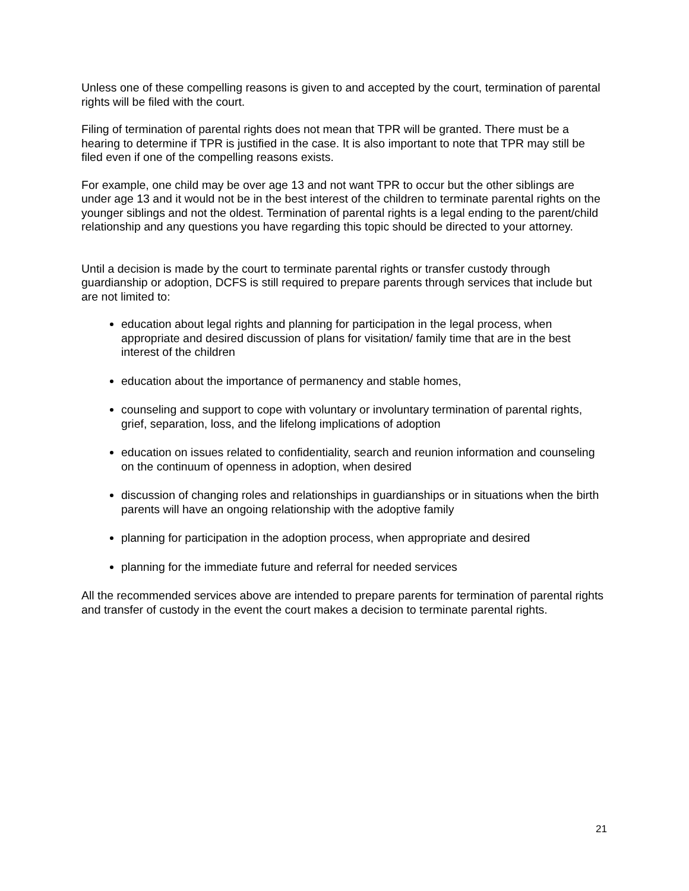Unless one of these compelling reasons is given to and accepted by the court, termination of parental rights will be filed with the court.
Filing of termination of parental rights does not mean that TPR will be granted. There must be a hearing to determine if TPR is justified in the case. It is also important to note that TPR may still be filed even if one of the compelling reasons exists.
For example, one child may be over age 13 and not want TPR to occur but the other siblings are under age 13 and it would not be in the best interest of the children to terminate parental rights on the younger siblings and not the oldest. Termination of parental rights is a legal ending to the parent/child relationship and any questions you have regarding this topic should be directed to your attorney.
Until a decision is made by the court to terminate parental rights or transfer custody through guardianship or adoption, DCFS is still required to prepare parents through services that include but are not limited to:
education about legal rights and planning for participation in the legal process, when appropriate and desired discussion of plans for visitation/ family time that are in the best interest of the children
education about the importance of permanency and stable homes,
counseling and support to cope with voluntary or involuntary termination of parental rights, grief, separation, loss, and the lifelong implications of adoption
education on issues related to confidentiality, search and reunion information and counseling on the continuum of openness in adoption, when desired
discussion of changing roles and relationships in guardianships or in situations when the birth parents will have an ongoing relationship with the adoptive family
planning for participation in the adoption process, when appropriate and desired
planning for the immediate future and referral for needed services
All the recommended services above are intended to prepare parents for termination of parental rights and transfer of custody in the event the court makes a decision to terminate parental rights.
21